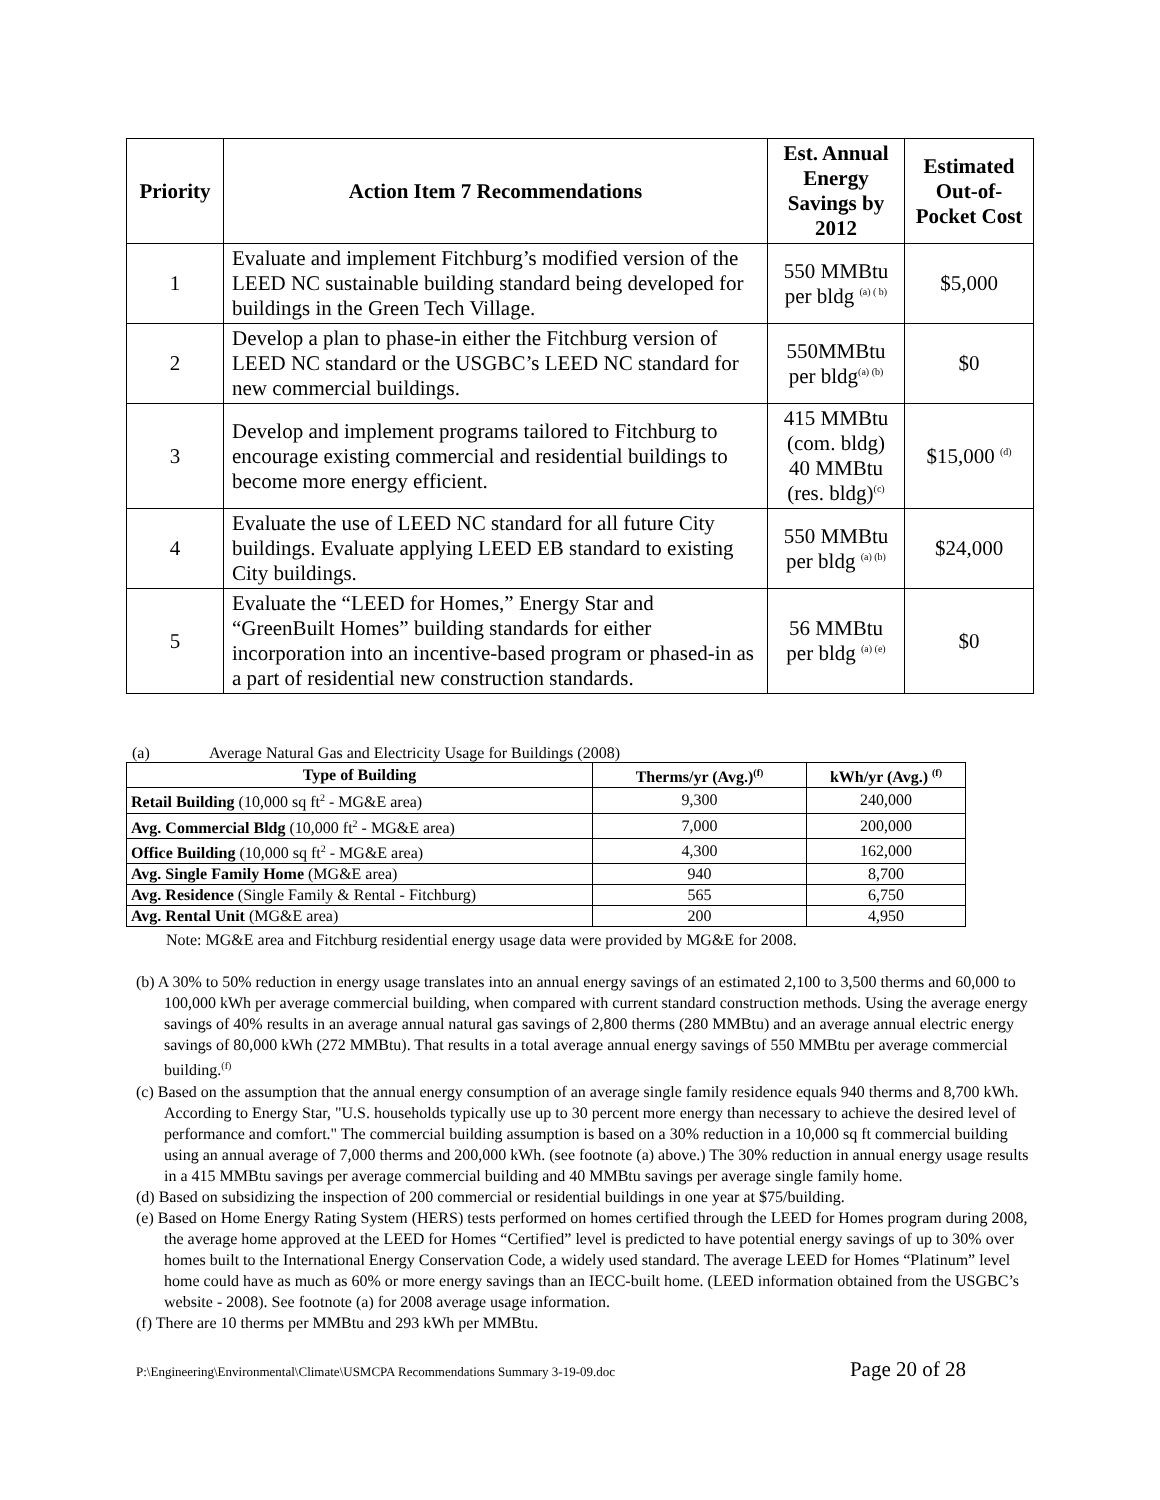| Priority | Action Item 7 Recommendations | Est. Annual Energy Savings by 2012 | Estimated Out-of-Pocket Cost |
| --- | --- | --- | --- |
| 1 | Evaluate and implement Fitchburg’s modified version of the LEED NC sustainable building standard being developed for buildings in the Green Tech Village. | 550 MMBtu per bldg <sup>(a) ( b)</sup> | $5,000 |
| 2 | Develop a plan to phase-in either the Fitchburg version of LEED NC standard or the USGBC’s LEED NC standard for new commercial buildings. | 550MMBtu per bldg<sup>(a) (b)</sup> | $0 |
| 3 | Develop and implement programs tailored to Fitchburg to encourage existing commercial and residential buildings to become more energy efficient. | 415 MMBtu (com. bldg) 40 MMBtu (res. bldg)<sup>(c)</sup> | $15,000 <sup>(d)</sup> |
| 4 | Evaluate the use of LEED NC standard for all future City buildings. Evaluate applying LEED EB standard to existing City buildings. | 550 MMBtu per bldg <sup>(a) (b)</sup> | $24,000 |
| 5 | Evaluate the “LEED for Homes,” Energy Star and “GreenBuilt Homes” building standards for either incorporation into an incentive-based program or phased-in as a part of residential new construction standards. | 56 MMBtu per bldg <sup>(a) (e)</sup> | $0 |
(a) Average Natural Gas and Electricity Usage for Buildings (2008)
| Type of Building | Therms/yr (Avg.)<sup>(f)</sup> | kWh/yr (Avg.) <sup>(f)</sup> |
| --- | --- | --- |
| Retail Building (10,000 sq ft<sup>2</sup> - MG&E area) | 9,300 | 240,000 |
| Avg. Commercial Bldg (10,000 ft<sup>2</sup> - MG&E area) | 7,000 | 200,000 |
| Office Building (10,000 sq ft<sup>2</sup> - MG&E area) | 4,300 | 162,000 |
| Avg. Single Family Home (MG&E area) | 940 | 8,700 |
| Avg. Residence (Single Family & Rental - Fitchburg) | 565 | 6,750 |
| Avg. Rental Unit (MG&E area) | 200 | 4,950 |
Note: MG&E area and Fitchburg residential energy usage data were provided by MG&E for 2008.
(b) A 30% to 50% reduction in energy usage translates into an annual energy savings of an estimated 2,100 to 3,500 therms and 60,000 to 100,000 kWh per average commercial building, when compared with current standard construction methods. Using the average energy savings of 40% results in an average annual natural gas savings of 2,800 therms (280 MMBtu) and an average annual electric energy savings of 80,000 kWh (272 MMBtu). That results in a total average annual energy savings of 550 MMBtu per average commercial building.<sup>(f)</sup>
(c) Based on the assumption that the annual energy consumption of an average single family residence equals 940 therms and 8,700 kWh. According to Energy Star, "U.S. households typically use up to 30 percent more energy than necessary to achieve the desired level of performance and comfort." The commercial building assumption is based on a 30% reduction in a 10,000 sq ft commercial building using an annual average of 7,000 therms and 200,000 kWh. (see footnote (a) above.) The 30% reduction in annual energy usage results in a 415 MMBtu savings per average commercial building and 40 MMBtu savings per average single family home.
(d) Based on subsidizing the inspection of 200 commercial or residential buildings in one year at $75/building.
(e) Based on Home Energy Rating System (HERS) tests performed on homes certified through the LEED for Homes program during 2008, the average home approved at the LEED for Homes “Certified” level is predicted to have potential energy savings of up to 30% over homes built to the International Energy Conservation Code, a widely used standard. The average LEED for Homes “Platinum” level home could have as much as 60% or more energy savings than an IECC-built home. (LEED information obtained from the USGBC’s website - 2008). See footnote (a) for 2008 average usage information.
(f) There are 10 therms per MMBtu and 293 kWh per MMBtu.
P:\Engineering\Environmental\Climate\USMCPA Recommendations Summary 3-19-09.doc Page 20 of 28